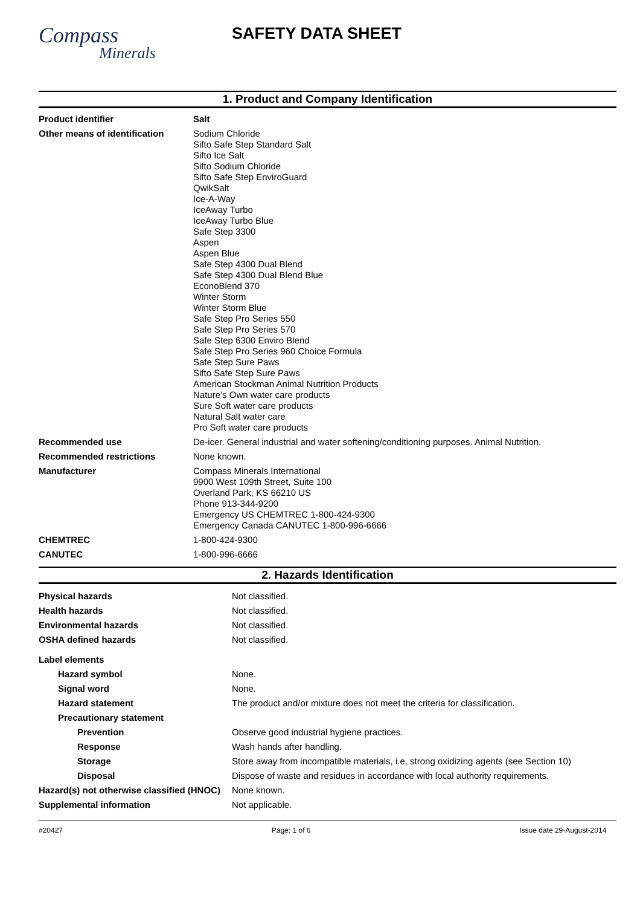Compass
Minerals
SAFETY DATA SHEET
1. Product and Company Identification
| Product identifier | Salt |
| Other means of identification | Sodium Chloride Sifto Safe Step Standard Salt Sifto Ice Salt Sifto Sodium Chloride Sifto Safe Step EnviroGuard QwikSalt Ice-A-Way IceAway Turbo IceAway Turbo Blue Safe Step 3300 Aspen Aspen Blue Safe Step 4300 Dual Blend Safe Step 4300 Dual Blend Blue EconoBlend 370 Winter Storm Winter Storm Blue Safe Step Pro Series 550 Safe Step Pro Series 570 Safe Step 6300 Enviro Blend Safe Step Pro Series 960 Choice Formula Safe Step Sure Paws Sifto Safe Step Sure Paws American Stockman Animal Nutrition Products Nature’s Own water care products Sure Soft water care products Natural Salt water care Pro Soft water care products |
| Recommended use | De-icer. General industrial and water softening/conditioning purposes. Animal Nutrition. |
| Recommended restrictions | None known. |
| Manufacturer | Compass Minerals International 9900 West 109th Street, Suite 100 Overland Park, KS 66210 US Phone 913-344-9200 Emergency US CHEMTREC 1-800-424-9300 Emergency Canada CANUTEC 1-800-996-6666 |
| CHEMTREC | 1-800-424-9300 |
| CANUTEC | 1-800-996-6666 |
2. Hazards Identification
| Physical hazards | Not classified. |
| Health hazards | Not classified. |
| Environmental hazards | Not classified. |
| OSHA defined hazards | Not classified. |
| Label elements | |
| Hazard symbol | None. |
| Signal word | None. |
| Hazard statement | The product and/or mixture does not meet the criteria for classification. |
| Precautionary statement | |
| Prevention | Observe good industrial hygiene practices. |
| Response | Wash hands after handling. |
| Storage | Store away from incompatible materials, i.e, strong oxidizing agents (see Section 10) |
| Disposal | Dispose of waste and residues in accordance with local authority requirements. |
| Hazard(s) not otherwise classified (HNOC) | None known. |
| Supplemental information | Not applicable. |
#20427 Page: 1 of 6 Issue date 29-August-2014